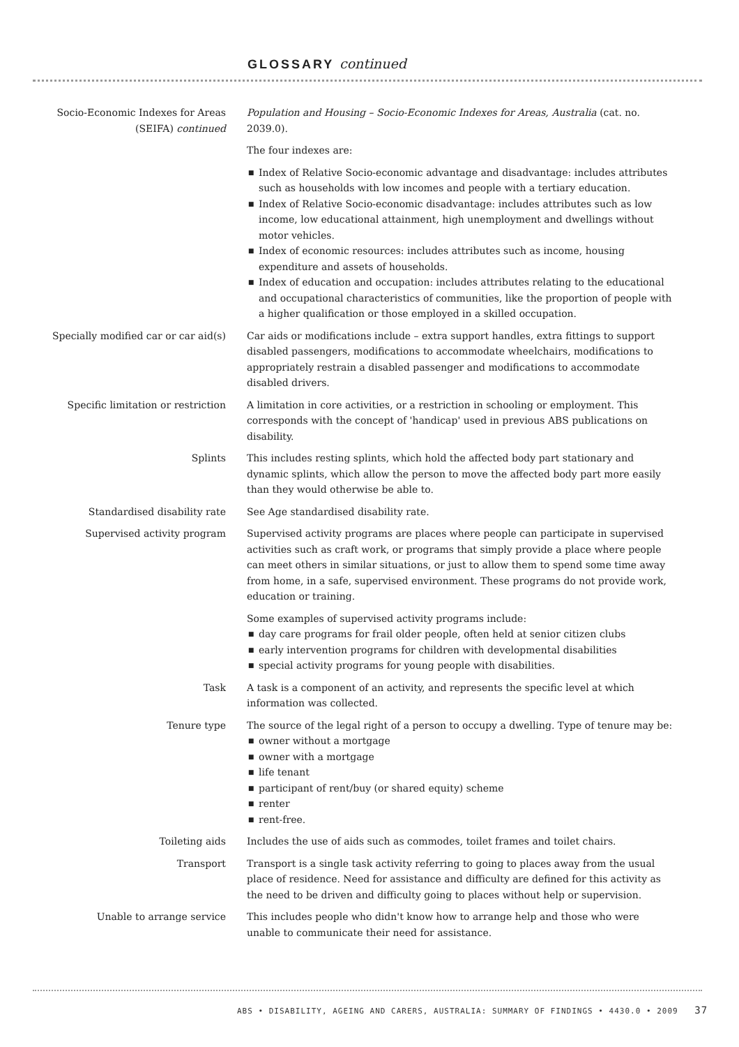GLOSSARY continued
Socio-Economic Indexes for Areas (SEIFA) continued
Population and Housing – Socio-Economic Indexes for Areas, Australia (cat. no. 2039.0).
The four indexes are:
■ Index of Relative Socio-economic advantage and disadvantage: includes attributes such as households with low incomes and people with a tertiary education.
■ Index of Relative Socio-economic disadvantage: includes attributes such as low income, low educational attainment, high unemployment and dwellings without motor vehicles.
■ Index of economic resources: includes attributes such as income, housing expenditure and assets of households.
■ Index of education and occupation: includes attributes relating to the educational and occupational characteristics of communities, like the proportion of people with a higher qualification or those employed in a skilled occupation.
Specially modified car or car aid(s)
Car aids or modifications include – extra support handles, extra fittings to support disabled passengers, modifications to accommodate wheelchairs, modifications to appropriately restrain a disabled passenger and modifications to accommodate disabled drivers.
Specific limitation or restriction
A limitation in core activities, or a restriction in schooling or employment. This corresponds with the concept of 'handicap' used in previous ABS publications on disability.
Splints This includes resting splints, which hold the affected body part stationary and dynamic splints, which allow the person to move the affected body part more easily than they would otherwise be able to.
Standardised disability rate See Age standardised disability rate.
Supervised activity program Supervised activity programs are places where people can participate in supervised activities such as craft work, or programs that simply provide a place where people can meet others in similar situations, or just to allow them to spend some time away from home, in a safe, supervised environment. These programs do not provide work, education or training.
Some examples of supervised activity programs include:
■ day care programs for frail older people, often held at senior citizen clubs
■ early intervention programs for children with developmental disabilities
■ special activity programs for young people with disabilities.
Task A task is a component of an activity, and represents the specific level at which information was collected.
Tenure type The source of the legal right of a person to occupy a dwelling. Type of tenure may be:
■ owner without a mortgage
■ owner with a mortgage
■ life tenant
■ participant of rent/buy (or shared equity) scheme
■ renter
■ rent-free.
Toileting aids Includes the use of aids such as commodes, toilet frames and toilet chairs.
Transport Transport is a single task activity referring to going to places away from the usual place of residence. Need for assistance and difficulty are defined for this activity as the need to be driven and difficulty going to places without help or supervision.
Unable to arrange service This includes people who didn't know how to arrange help and those who were unable to communicate their need for assistance.
ABS • DISABILITY, AGEING AND CARERS, AUSTRALIA: SUMMARY OF FINDINGS • 4430.0 • 2009 37